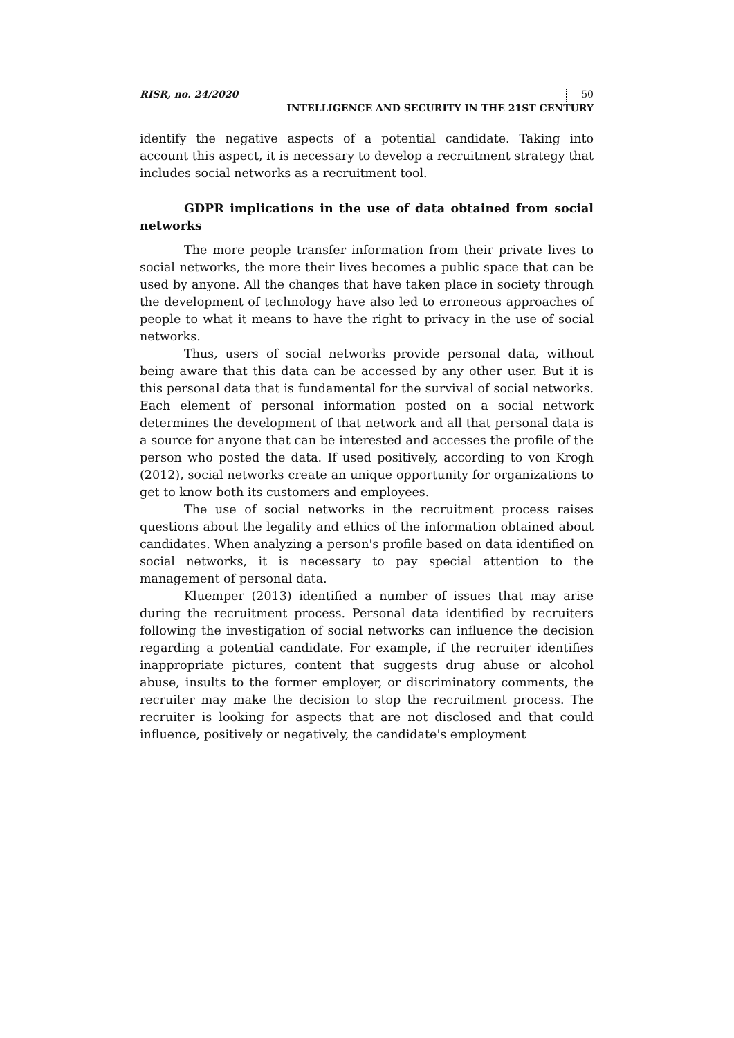RISR, no. 24/2020 50
INTELLIGENCE AND SECURITY IN THE 21ST CENTURY
identify the negative aspects of a potential candidate. Taking into account this aspect, it is necessary to develop a recruitment strategy that includes social networks as a recruitment tool.
GDPR implications in the use of data obtained from social networks
The more people transfer information from their private lives to social networks, the more their lives becomes a public space that can be used by anyone. All the changes that have taken place in society through the development of technology have also led to erroneous approaches of people to what it means to have the right to privacy in the use of social networks.
Thus, users of social networks provide personal data, without being aware that this data can be accessed by any other user. But it is this personal data that is fundamental for the survival of social networks. Each element of personal information posted on a social network determines the development of that network and all that personal data is a source for anyone that can be interested and accesses the profile of the person who posted the data. If used positively, according to von Krogh (2012), social networks create an unique opportunity for organizations to get to know both its customers and employees.
The use of social networks in the recruitment process raises questions about the legality and ethics of the information obtained about candidates. When analyzing a person's profile based on data identified on social networks, it is necessary to pay special attention to the management of personal data.
Kluemper (2013) identified a number of issues that may arise during the recruitment process. Personal data identified by recruiters following the investigation of social networks can influence the decision regarding a potential candidate. For example, if the recruiter identifies inappropriate pictures, content that suggests drug abuse or alcohol abuse, insults to the former employer, or discriminatory comments, the recruiter may make the decision to stop the recruitment process. The recruiter is looking for aspects that are not disclosed and that could influence, positively or negatively, the candidate's employment